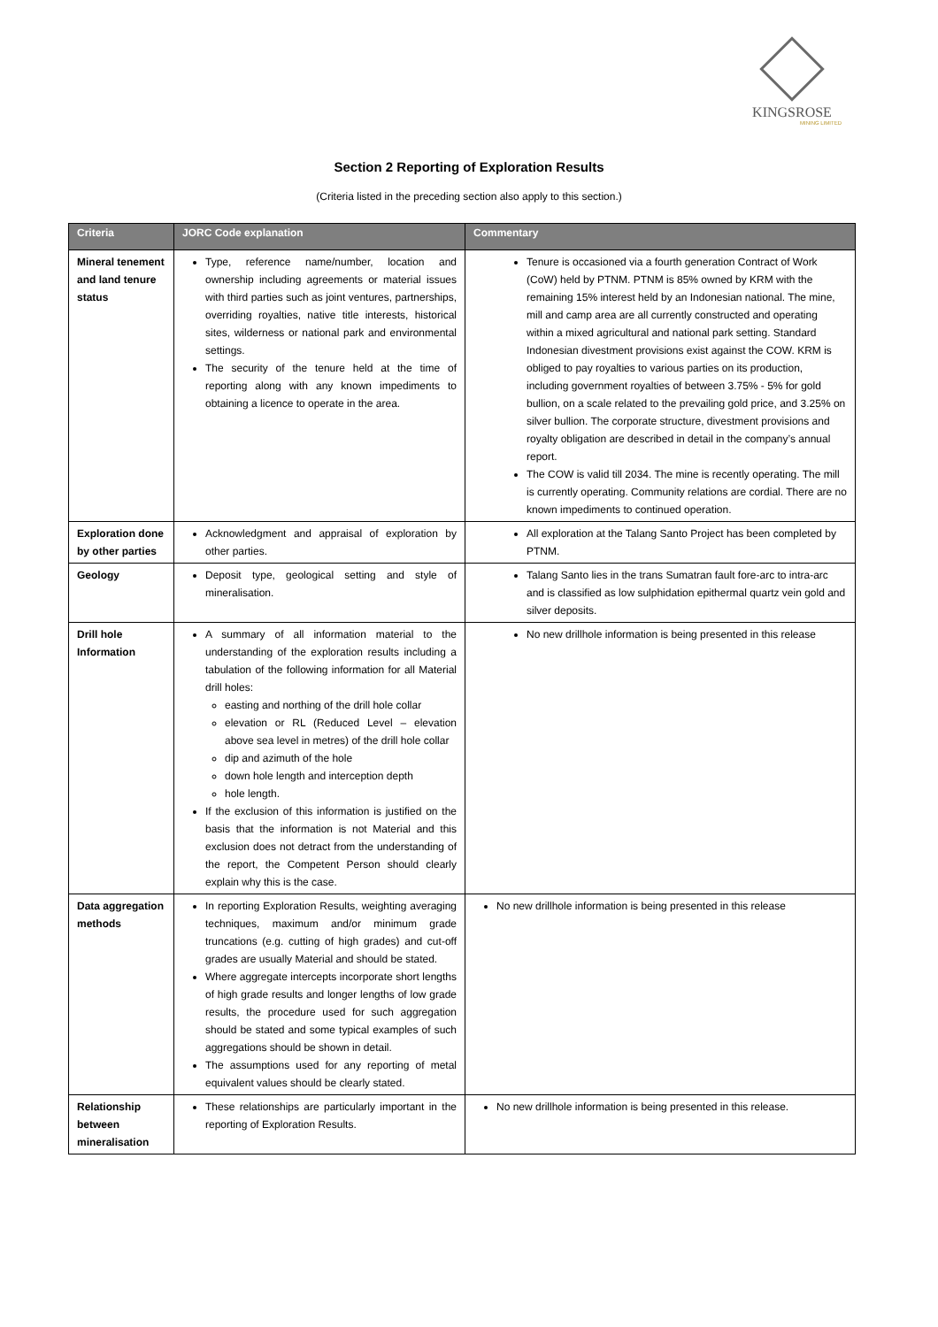KINGSROSE
MINING LIMITED
Section 2 Reporting of Exploration Results
(Criteria listed in the preceding section also apply to this section.)
| Criteria | JORC Code explanation | Commentary |
| --- | --- | --- |
| Mineral tenement and land tenure status | Type, reference name/number, location and ownership including agreements or material issues with third parties such as joint ventures, partnerships, overriding royalties, native title interests, historical sites, wilderness or national park and environmental settings. The security of the tenure held at the time of reporting along with any known impediments to obtaining a licence to operate in the area. | Tenure is occasioned via a fourth generation Contract of Work (CoW) held by PTNM. PTNM is 85% owned by KRM with the remaining 15% interest held by an Indonesian national. The mine, mill and camp area are all currently constructed and operating within a mixed agricultural and national park setting. Standard Indonesian divestment provisions exist against the COW. KRM is obliged to pay royalties to various parties on its production, including government royalties of between 3.75% - 5% for gold bullion, on a scale related to the prevailing gold price, and 3.25% on silver bullion. The corporate structure, divestment provisions and royalty obligation are described in detail in the company’s annual report. The COW is valid till 2034. The mine is recently operating. The mill is currently operating. Community relations are cordial. There are no known impediments to continued operation. |
| Exploration done by other parties | Acknowledgment and appraisal of exploration by other parties. | All exploration at the Talang Santo Project has been completed by PTNM. |
| Geology | Deposit type, geological setting and style of mineralisation. | Talang Santo lies in the trans Sumatran fault fore-arc to intra-arc and is classified as low sulphidation epithermal quartz vein gold and silver deposits. |
| Drill hole Information | A summary of all information material to the understanding of the exploration results including a tabulation of the following information for all Material drill holes: easting and northing of the drill hole collar elevation or RL (Reduced Level – elevation above sea level in metres) of the drill hole collar dip and azimuth of the hole down hole length and interception depth hole length. If the exclusion of this information is justified on the basis that the information is not Material and this exclusion does not detract from the understanding of the report, the Competent Person should clearly explain why this is the case. | No new drillhole information is being presented in this release |
| Data aggregation methods | In reporting Exploration Results, weighting averaging techniques, maximum and/or minimum grade truncations (e.g. cutting of high grades) and cut-off grades are usually Material and should be stated. Where aggregate intercepts incorporate short lengths of high grade results and longer lengths of low grade results, the procedure used for such aggregation should be stated and some typical examples of such aggregations should be shown in detail. The assumptions used for any reporting of metal equivalent values should be clearly stated. | No new drillhole information is being presented in this release |
| Relationship between mineralisation | These relationships are particularly important in the reporting of Exploration Results. | No new drillhole information is being presented in this release. |